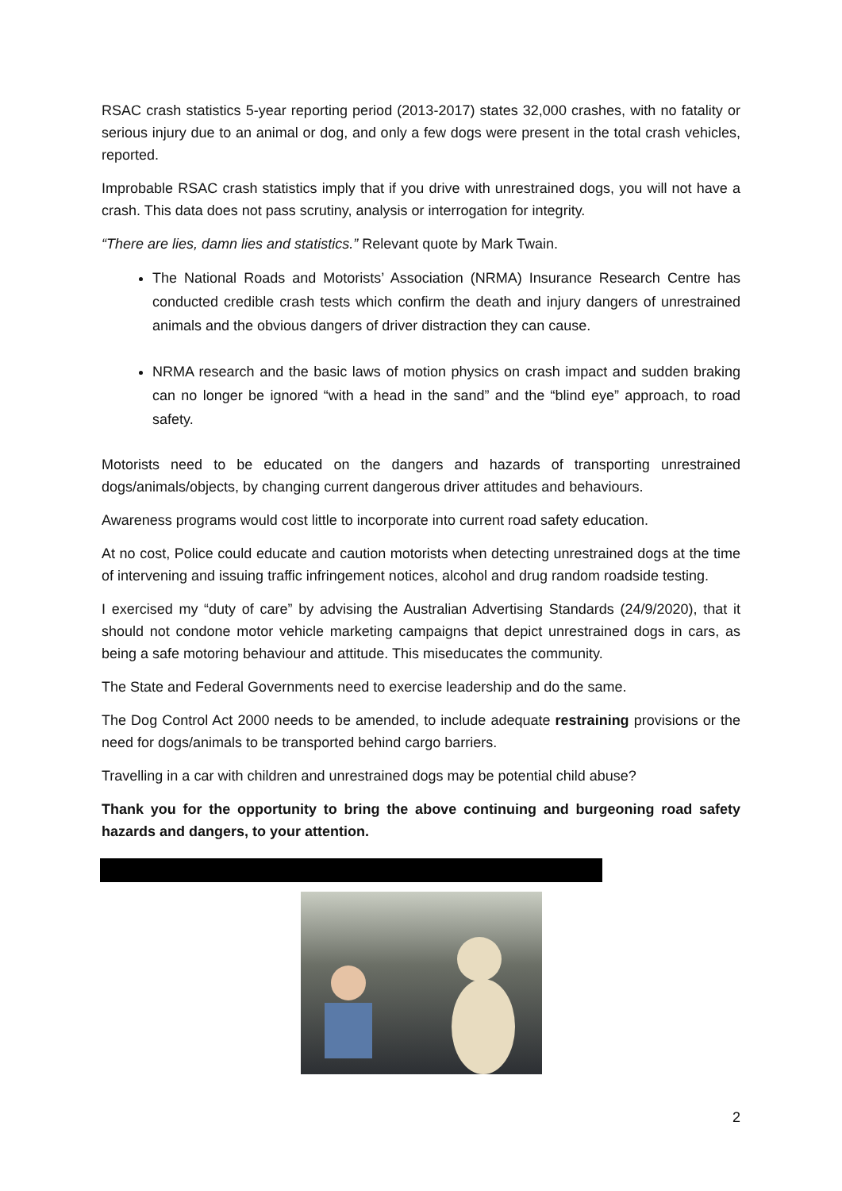RSAC crash statistics 5-year reporting period (2013-2017) states 32,000 crashes, with no fatality or serious injury due to an animal or dog, and only a few dogs were present in the total crash vehicles, reported.
Improbable RSAC crash statistics imply that if you drive with unrestrained dogs, you will not have a crash. This data does not pass scrutiny, analysis or interrogation for integrity.
“There are lies, damn lies and statistics.” Relevant quote by Mark Twain.
The National Roads and Motorists’ Association (NRMA) Insurance Research Centre has conducted credible crash tests which confirm the death and injury dangers of unrestrained animals and the obvious dangers of driver distraction they can cause.
NRMA research and the basic laws of motion physics on crash impact and sudden braking can no longer be ignored “with a head in the sand” and the “blind eye” approach, to road safety.
Motorists need to be educated on the dangers and hazards of transporting unrestrained dogs/animals/objects, by changing current dangerous driver attitudes and behaviours.
Awareness programs would cost little to incorporate into current road safety education.
At no cost, Police could educate and caution motorists when detecting unrestrained dogs at the time of intervening and issuing traffic infringement notices, alcohol and drug random roadside testing.
I exercised my “duty of care” by advising the Australian Advertising Standards (24/9/2020), that it should not condone motor vehicle marketing campaigns that depict unrestrained dogs in cars, as being a safe motoring behaviour and attitude. This miseducates the community.
The State and Federal Governments need to exercise leadership and do the same.
The Dog Control Act 2000 needs to be amended, to include adequate restraining provisions or the need for dogs/animals to be transported behind cargo barriers.
Travelling in a car with children and unrestrained dogs may be potential child abuse?
Thank you for the opportunity to bring the above continuing and burgeoning road safety hazards and dangers, to your attention.
2